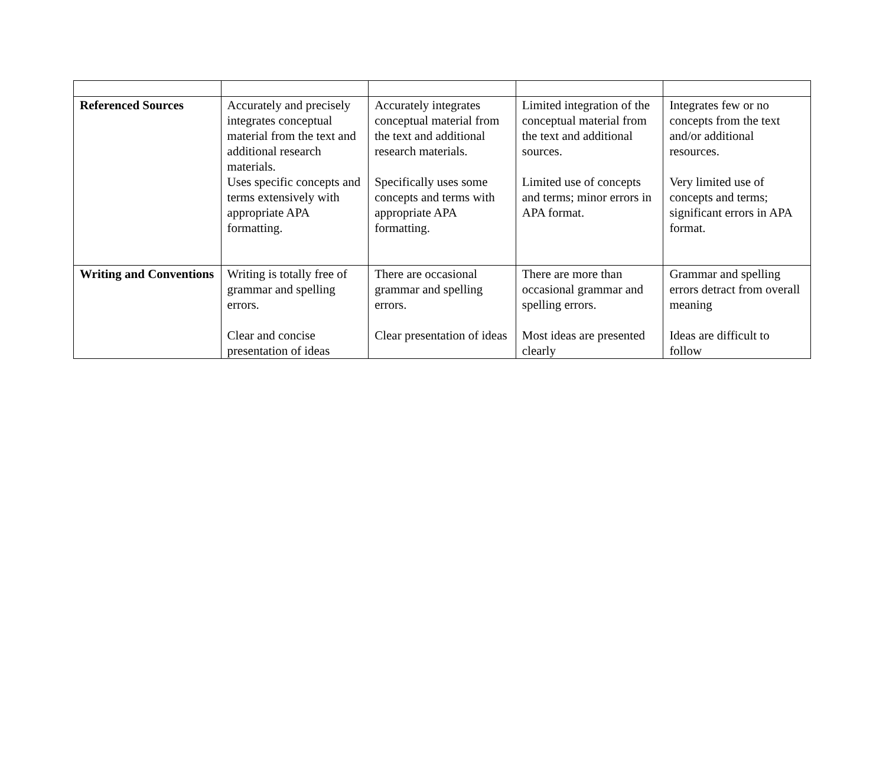| Referenced Sources | Accurately and precisely integrates conceptual material from the text and additional research materials. Uses specific concepts and terms extensively with appropriate APA formatting. | Accurately integrates conceptual material from the text and additional research materials. Specifically uses some concepts and terms with appropriate APA formatting. | Limited integration of the conceptual material from the text and additional sources. Limited use of concepts and terms; minor errors in APA format. | Integrates few or no concepts from the text and/or additional resources. Very limited use of concepts and terms; significant errors in APA format. |
| Writing and Conventions | Writing is totally free of grammar and spelling errors. Clear and concise presentation of ideas | There are occasional grammar and spelling errors. Clear presentation of ideas | There are more than occasional grammar and spelling errors. Most ideas are presented clearly | Grammar and spelling errors detract from overall meaning Ideas are difficult to follow |